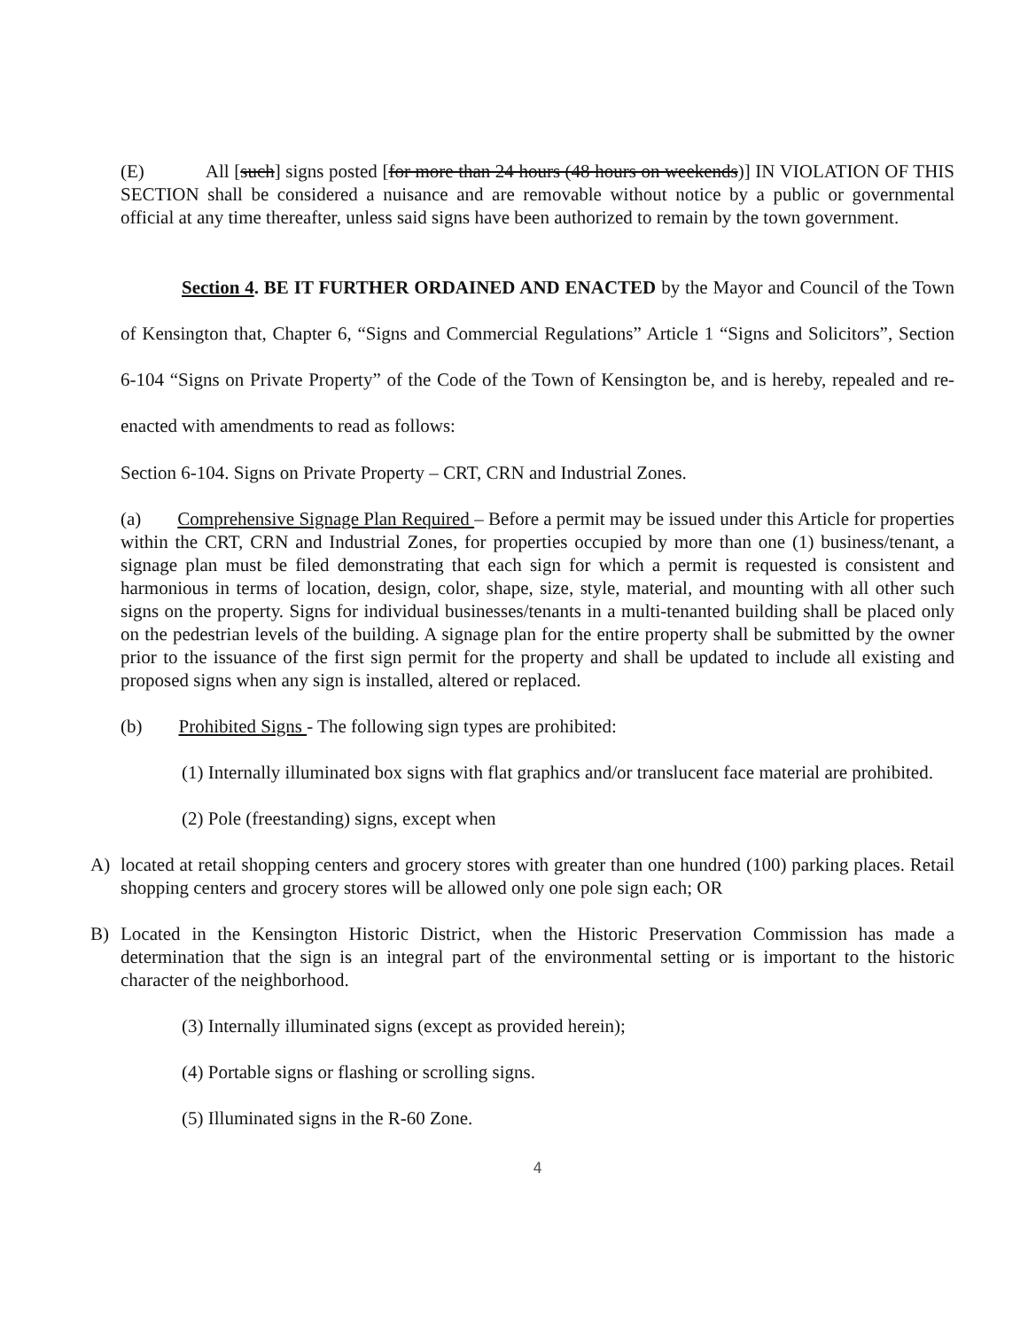(E) All [such] signs posted [for more than 24 hours (48 hours on weekends)] IN VIOLATION OF THIS SECTION shall be considered a nuisance and are removable without notice by a public or governmental official at any time thereafter, unless said signs have been authorized to remain by the town government.
Section 4. BE IT FURTHER ORDAINED AND ENACTED by the Mayor and Council of the Town of Kensington that, Chapter 6, “Signs and Commercial Regulations” Article 1 “Signs and Solicitors”, Section 6-104 “Signs on Private Property” of the Code of the Town of Kensington be, and is hereby, repealed and re-enacted with amendments to read as follows:
Section 6-104. Signs on Private Property – CRT, CRN and Industrial Zones.
(a) Comprehensive Signage Plan Required – Before a permit may be issued under this Article for properties within the CRT, CRN and Industrial Zones, for properties occupied by more than one (1) business/tenant, a signage plan must be filed demonstrating that each sign for which a permit is requested is consistent and harmonious in terms of location, design, color, shape, size, style, material, and mounting with all other such signs on the property. Signs for individual businesses/tenants in a multi-tenanted building shall be placed only on the pedestrian levels of the building. A signage plan for the entire property shall be submitted by the owner prior to the issuance of the first sign permit for the property and shall be updated to include all existing and proposed signs when any sign is installed, altered or replaced.
(b) Prohibited Signs - The following sign types are prohibited:
(1) Internally illuminated box signs with flat graphics and/or translucent face material are prohibited.
(2) Pole (freestanding) signs, except when
A) located at retail shopping centers and grocery stores with greater than one hundred (100) parking places. Retail shopping centers and grocery stores will be allowed only one pole sign each; OR
B) Located in the Kensington Historic District, when the Historic Preservation Commission has made a determination that the sign is an integral part of the environmental setting or is important to the historic character of the neighborhood.
(3) Internally illuminated signs (except as provided herein);
(4) Portable signs or flashing or scrolling signs.
(5) Illuminated signs in the R-60 Zone.
4